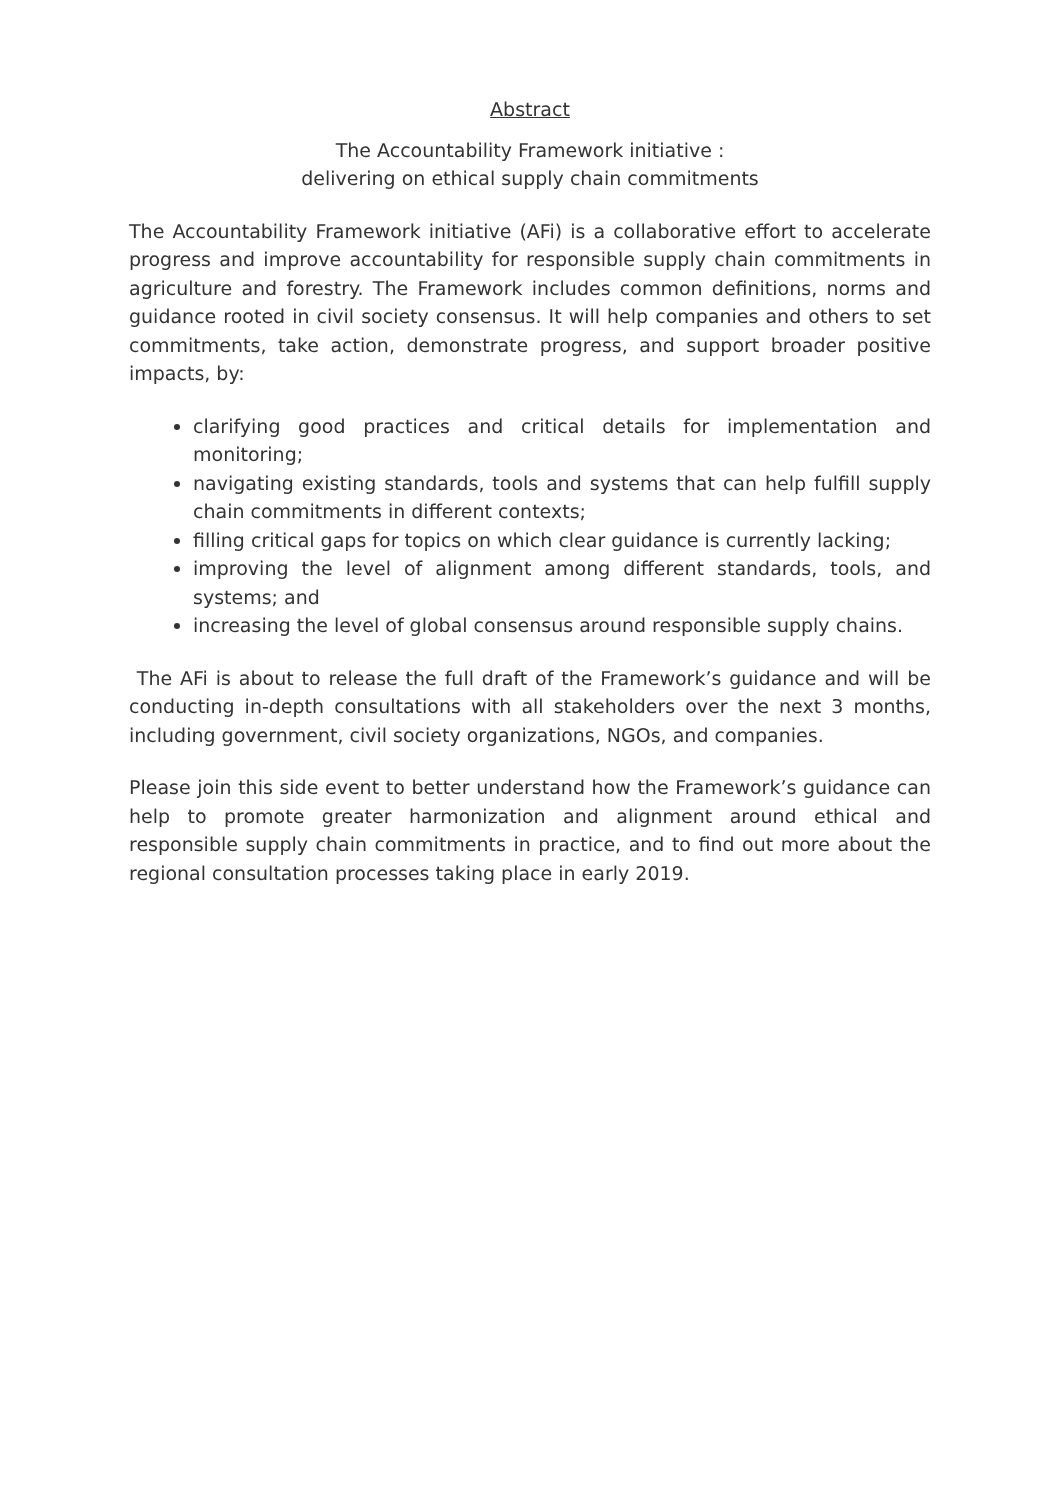Abstract
The Accountability Framework initiative :
delivering on ethical supply chain commitments
The Accountability Framework initiative (AFi) is a collaborative effort to accelerate progress and improve accountability for responsible supply chain commitments in agriculture and forestry. The Framework includes common definitions, norms and guidance rooted in civil society consensus. It will help companies and others to set commitments, take action, demonstrate progress, and support broader positive impacts, by:
clarifying good practices and critical details for implementation and monitoring;
navigating existing standards, tools and systems that can help fulfill supply chain commitments in different contexts;
filling critical gaps for topics on which clear guidance is currently lacking;
improving the level of alignment among different standards, tools, and systems; and
increasing the level of global consensus around responsible supply chains.
The AFi is about to release the full draft of the Framework’s guidance and will be conducting in-depth consultations with all stakeholders over the next 3 months, including government, civil society organizations, NGOs, and companies.
Please join this side event to better understand how the Framework’s guidance can help to promote greater harmonization and alignment around ethical and responsible supply chain commitments in practice, and to find out more about the regional consultation processes taking place in early 2019.